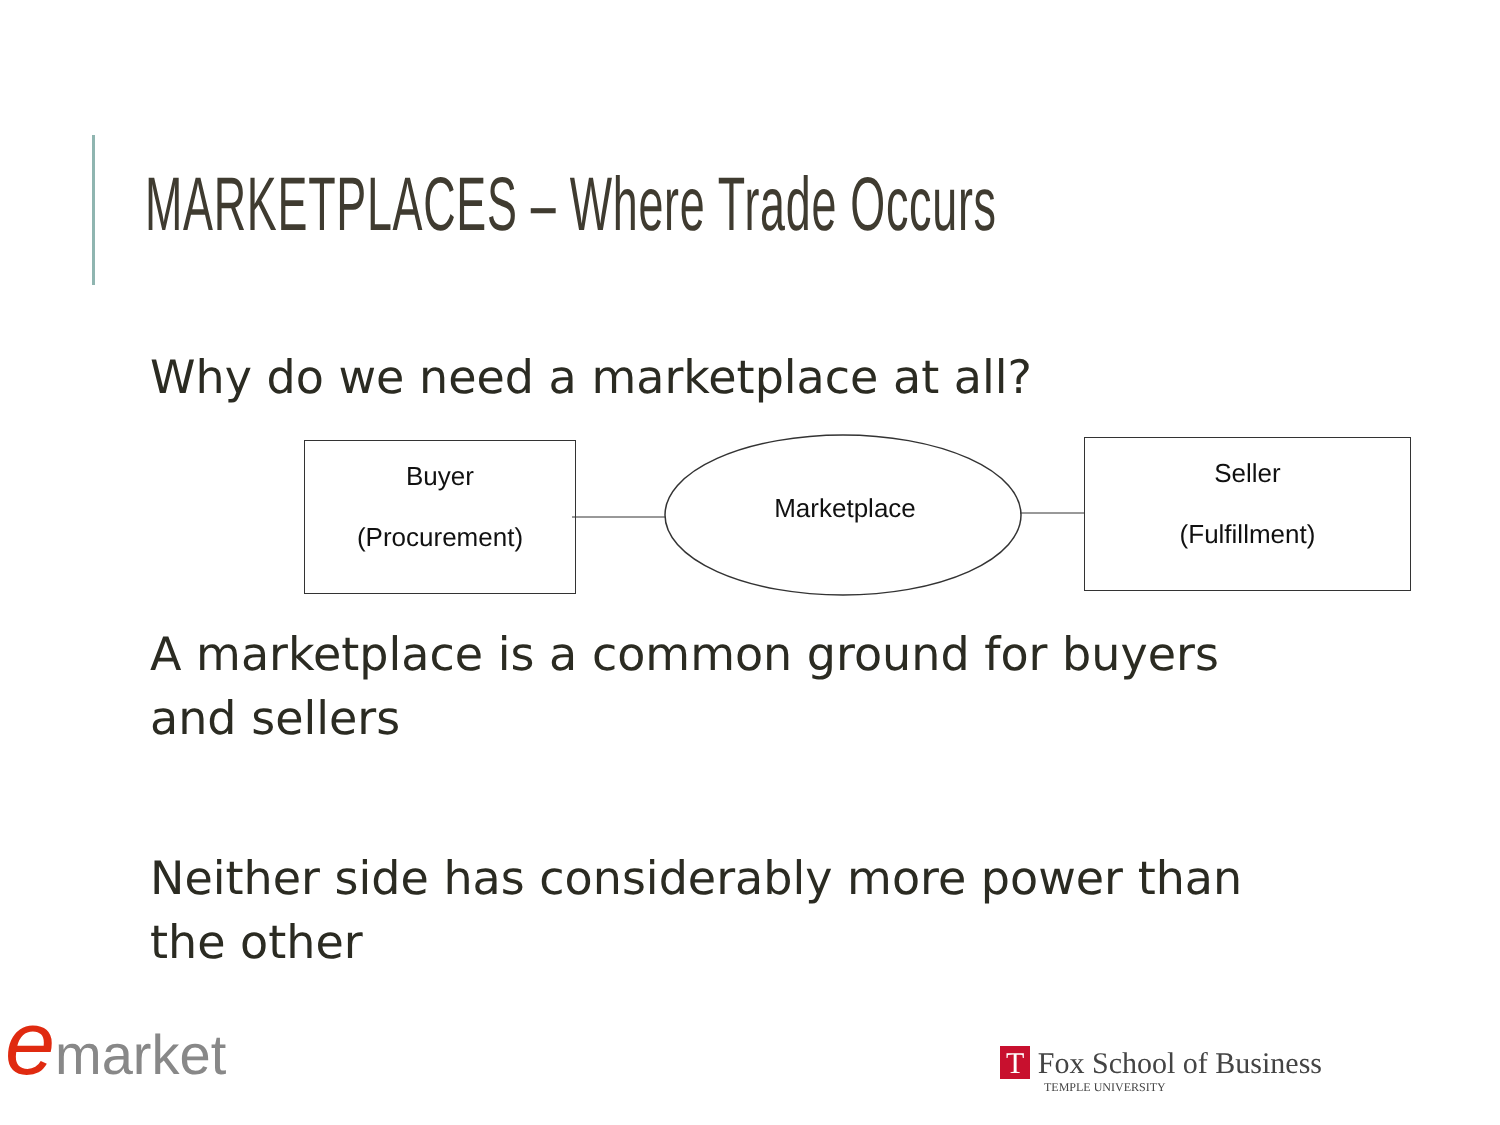MARKETPLACES – Where Trade Occurs
Why do we need a marketplace at all?
Buyer
(Procurement)
Marketplace
Seller
(Fulfillment)
A marketplace is a common ground for buyers and sellers
Neither side has considerably more power than the other
emarket
T Fox School of Business
TEMPLE UNIVERSITY